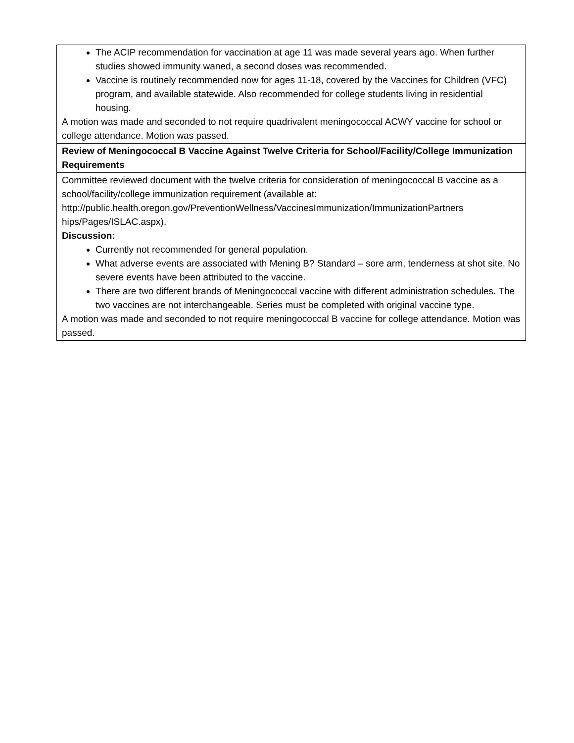| The ACIP recommendation for vaccination at age 11 was made several years ago. When further studies showed immunity waned, a second doses was recommended. Vaccine is routinely recommended now for ages 11-18, covered by the Vaccines for Children (VFC) program, and available statewide. Also recommended for college students living in residential housing. A motion was made and seconded to not require quadrivalent meningococcal ACWY vaccine for school or college attendance. Motion was passed. |
| Review of Meningococcal B Vaccine Against Twelve Criteria for School/Facility/College Immunization Requirements |
| Committee reviewed document with the twelve criteria for consideration of meningococcal B vaccine as a school/facility/college immunization requirement (available at: http://public.health.oregon.gov/PreventionWellness/VaccinesImmunization/ImmunizationPartners hips/Pages/ISLAC.aspx). Discussion: Currently not recommended for general population. What adverse events are associated with Mening B? Standard – sore arm, tenderness at shot site. No severe events have been attributed to the vaccine. There are two different brands of Meningococcal vaccine with different administration schedules. The two vaccines are not interchangeable. Series must be completed with original vaccine type. A motion was made and seconded to not require meningococcal B vaccine for college attendance. Motion was passed. |